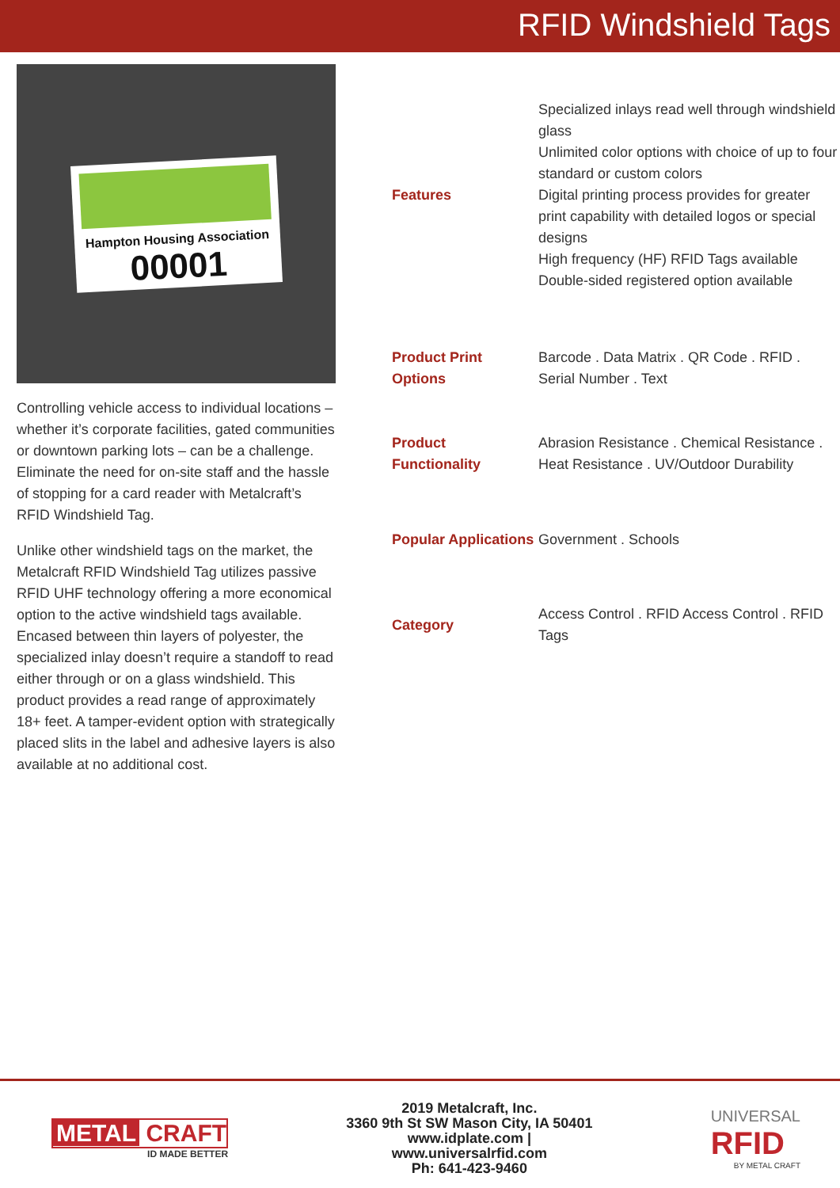RFID Windshield Tags
Hampton Housing Association
00001
Controlling vehicle access to individual locations – whether it’s corporate facilities, gated communities or downtown parking lots – can be a challenge. Eliminate the need for on-site staff and the hassle of stopping for a card reader with Metalcraft’s RFID Windshield Tag.
Unlike other windshield tags on the market, the Metalcraft RFID Windshield Tag utilizes passive RFID UHF technology offering a more economical option to the active windshield tags available. Encased between thin layers of polyester, the specialized inlay doesn’t require a standoff to read either through or on a glass windshield. This product provides a read range of approximately 18+ feet. A tamper-evident option with strategically placed slits in the label and adhesive layers is also available at no additional cost.
| Features | Specialized inlays read well through windshield glass Unlimited color options with choice of up to four standard or custom colors Digital printing process provides for greater print capability with detailed logos or special designs High frequency (HF) RFID Tags available Double-sided registered option available |
| Product Print Options | Barcode . Data Matrix . QR Code . RFID . Serial Number . Text |
| Product Functionality | Abrasion Resistance . Chemical Resistance . Heat Resistance . UV/Outdoor Durability |
| Popular Applications | Government . Schools |
| Category | Access Control . RFID Access Control . RFID Tags |
METAL CRAFT
ID MADE BETTER
2019 Metalcraft, Inc.
3360 9th St SW Mason City, IA 50401
www.idplate.com |
www.universalrfid.com
Ph: 641-423-9460
UNIVERSAL
RFID
BY METAL CRAFT